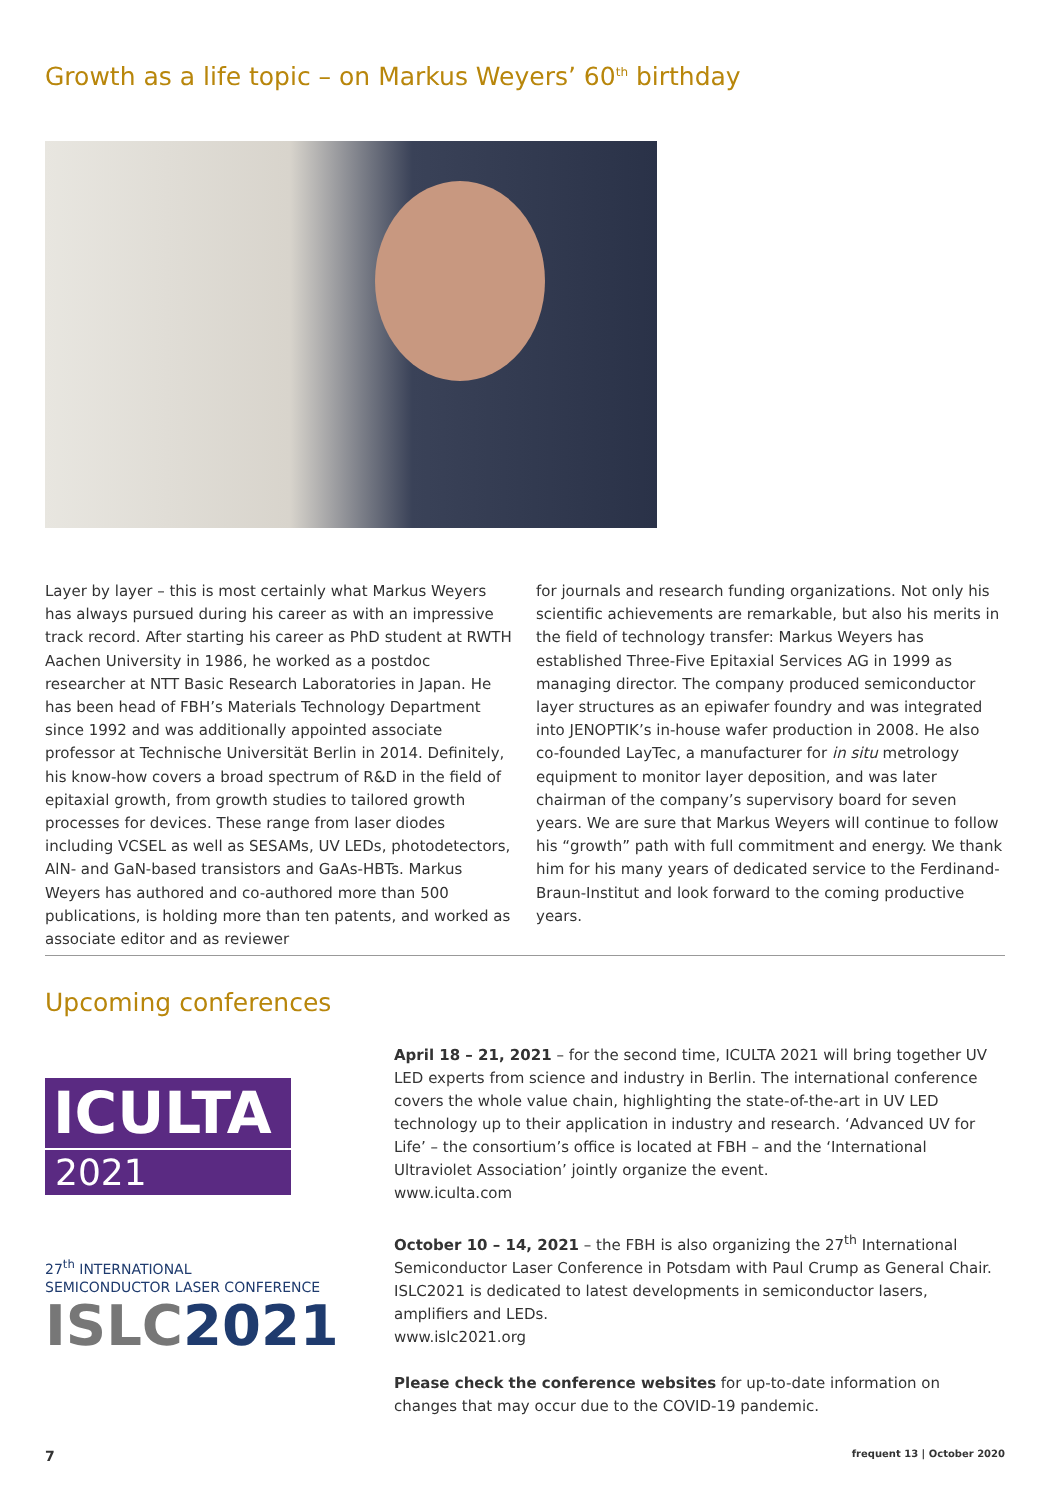Growth as a life topic – on Markus Weyers’ 60<sup>th</sup> birthday
Layer by layer – this is most certainly what Markus Weyers has always pursued during his career as with an impressive track record. After starting his career as PhD student at RWTH Aachen University in 1986, he worked as a postdoc researcher at NTT Basic Research Laboratories in Japan. He has been head of FBH’s Materials Technology Department since 1992 and was additionally appointed associate professor at Technische Universität Berlin in 2014. Definitely, his know-how covers a broad spectrum of R&D in the field of epitaxial growth, from growth studies to tailored growth processes for devices. These range from laser diodes including VCSEL as well as SESAMs, UV LEDs, photodetectors, AlN- and GaN-based transis­tors and GaAs-HBTs. Markus Weyers has authored and co-authored more than 500 publications, is holding more than ten patents, and worked as associate editor and as reviewer
for journals and research funding organizations. Not only his scientific achievements are remarkable, but also his merits in the field of technology transfer: Markus Weyers has established Three-Five Epitaxial Services AG in 1999 as managing director. The company produced semiconductor layer structures as an epiwafer foundry and was integrated into JENOPTIK’s in-house wafer production in 2008. He also co-founded LayTec, a manufacturer for in situ metrology equipment to monitor layer deposition, and was later chairman of the company’s supervisory board for seven years. We are sure that Markus Weyers will continue to follow his “growth” path with full commitment and energy. We thank him for his many years of dedicated service to the Ferdinand-Braun-Institut and look forward to the coming productive years.
Upcoming conferences
ICULTA
2021
27<sup>th</sup> INTERNATIONAL
SEMICONDUCTOR LASER CONFERENCE
ISLC2021
April 18 – 21, 2021 – for the second time, ICULTA 2021 will bring together UV LED experts from science and industry in Berlin. The international conference covers the whole value chain, highlighting the state-of-the-art in UV LED technology up to their application in industry and research. ‘Advanced UV for Life’ – the consortium’s office is located at FBH – and the ‘International Ultraviolet Association’ jointly organize the event.
www.iculta.com
October 10 – 14, 2021 – the FBH is also organizing the 27<sup>th</sup> International Semiconductor Laser Conference in Potsdam with Paul Crump as General Chair. ISLC2021 is dedicated to latest developments in semiconductor lasers, amplifiers and LEDs.
www.islc2021.org
Please check the conference websites for up-to-date information on changes that may occur due to the COVID-19 pandemic.
7 frequent 13 | October 2020